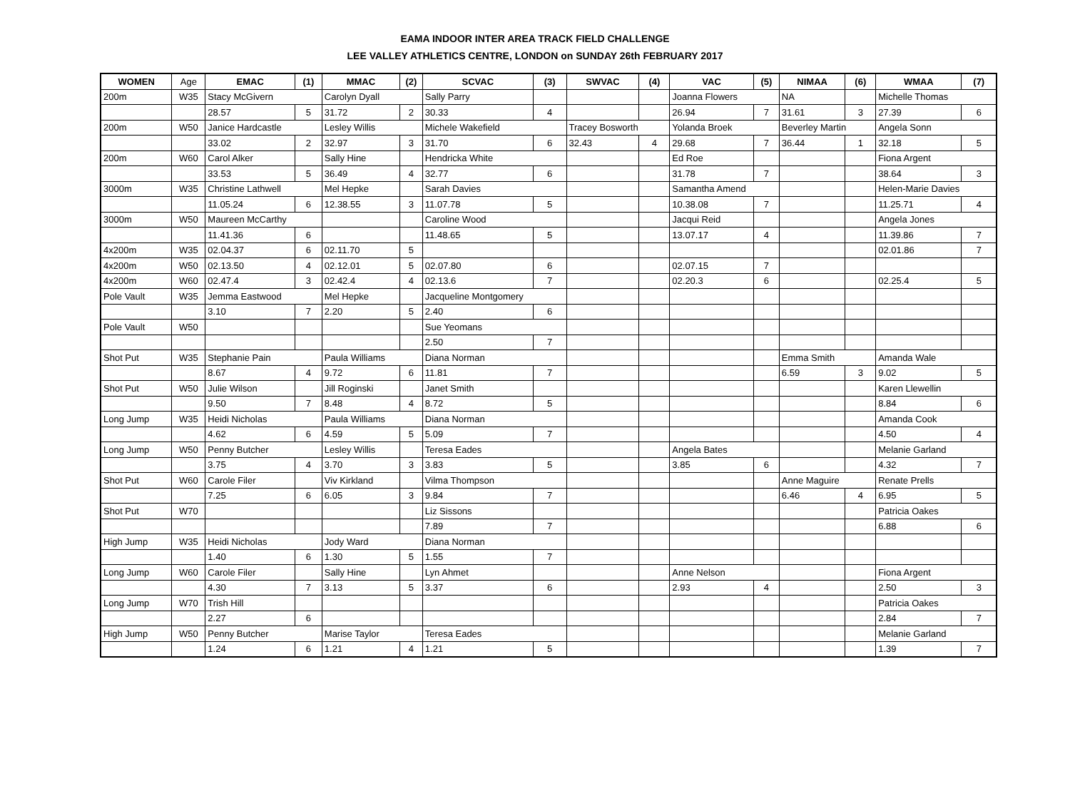EAMA INDOOR INTER AREA TRACK FIELD CHALLENGE
LEE VALLEY ATHLETICS CENTRE, LONDON on SUNDAY 26th FEBRUARY 2017
| WOMEN | Age | EMAC | (1) | MMAC | (2) | SCVAC | (3) | SWVAC | (4) | VAC | (5) | NIMAA | (6) | WMAA | (7) |
| --- | --- | --- | --- | --- | --- | --- | --- | --- | --- | --- | --- | --- | --- | --- | --- |
| 200m | W35 | Stacy McGivern | | Carolyn Dyall | | Sally Parry | | | | Joanna Flowers | | NA | | Michelle Thomas | |
| | | 28.57 | 5 | 31.72 | 2 | 30.33 | 4 | | | 26.94 | 7 | 31.61 | 3 | 27.39 | 6 |
| 200m | W50 | Janice Hardcastle | | Lesley Willis | | Michele Wakefield | | Tracey Bosworth | | Yolanda Broek | | Beverley Martin | | Angela Sonn | |
| | | 33.02 | 2 | 32.97 | 3 | 31.70 | 6 | 32.43 | 4 | 29.68 | 7 | 36.44 | 1 | 32.18 | 5 |
| 200m | W60 | Carol Alker | | Sally Hine | | Hendricka White | | | | Ed Roe | | | | Fiona Argent | |
| | | 33.53 | 5 | 36.49 | 4 | 32.77 | 6 | | | 31.78 | 7 | | | 38.64 | 3 |
| 3000m | W35 | Christine Lathwell | | Mel Hepke | | Sarah Davies | | | | Samantha Amend | | | | Helen-Marie Davies | |
| | | 11.05.24 | 6 | 12.38.55 | 3 | 11.07.78 | 5 | | | 10.38.08 | 7 | | | 11.25.71 | 4 |
| 3000m | W50 | Maureen McCarthy | | | | Caroline Wood | | | | Jacqui Reid | | | | Angela Jones | |
| | | 11.41.36 | 6 | | | 11.48.65 | 5 | | | 13.07.17 | 4 | | | 11.39.86 | 7 |
| 4x200m | W35 | 02.04.37 | 6 | 02.11.70 | 5 | | | | | | | | | 02.01.86 | 7 |
| 4x200m | W50 | 02.13.50 | 4 | 02.12.01 | 5 | 02.07.80 | 6 | | | 02.07.15 | 7 | | | | |
| 4x200m | W60 | 02.47.4 | 3 | 02.42.4 | 4 | 02.13.6 | 7 | | | 02.20.3 | 6 | | | 02.25.4 | 5 |
| Pole Vault | W35 | Jemma Eastwood | | Mel Hepke | | Jacqueline Montgomery | | | | | | | | | |
| | | 3.10 | 7 | 2.20 | 5 | 2.40 | 6 | | | | | | | | |
| Pole Vault | W50 | | | | | Sue Yeomans | | | | | | | | | |
| | | | | | | 2.50 | 7 | | | | | | | | |
| Shot Put | W35 | Stephanie Pain | | Paula Williams | | Diana Norman | | | | | | Emma Smith | | Amanda Wale | |
| | | 8.67 | 4 | 9.72 | 6 | 11.81 | 7 | | | | | 6.59 | 3 | 9.02 | 5 |
| Shot Put | W50 | Julie Wilson | | Jill Roginski | | Janet Smith | | | | | | | | Karen Llewellin | |
| | | 9.50 | 7 | 8.48 | 4 | 8.72 | 5 | | | | | | | 8.84 | 6 |
| Long Jump | W35 | Heidi Nicholas | | Paula Williams | | Diana Norman | | | | | | | | Amanda Cook | |
| | | 4.62 | 6 | 4.59 | 5 | 5.09 | 7 | | | | | | | 4.50 | 4 |
| Long Jump | W50 | Penny Butcher | | Lesley Willis | | Teresa Eades | | | | Angela Bates | | | | Melanie Garland | |
| | | 3.75 | 4 | 3.70 | 3 | 3.83 | 5 | | | 3.85 | 6 | | | 4.32 | 7 |
| Shot Put | W60 | Carole Filer | | Viv Kirkland | | Vilma Thompson | | | | | | Anne Maguire | | Renate Prells | |
| | | 7.25 | 6 | 6.05 | 3 | 9.84 | 7 | | | | | 6.46 | 4 | 6.95 | 5 |
| Shot Put | W70 | | | | | Liz Sissons | | | | | | | | Patricia Oakes | |
| | | | | | | 7.89 | 7 | | | | | | | 6.88 | 6 |
| High Jump | W35 | Heidi Nicholas | | Jody Ward | | Diana Norman | | | | | | | | | |
| | | 1.40 | 6 | 1.30 | 5 | 1.55 | 7 | | | | | | | | |
| Long Jump | W60 | Carole Filer | | Sally Hine | | Lyn Ahmet | | | | Anne Nelson | | | | Fiona Argent | |
| | | 4.30 | 7 | 3.13 | 5 | 3.37 | 6 | | | 2.93 | 4 | | | 2.50 | 3 |
| Long Jump | W70 | Trish Hill | | | | | | | | | | | | Patricia Oakes | |
| | | 2.27 | 6 | | | | | | | | | | | 2.84 | 7 |
| High Jump | W50 | Penny Butcher | | Marise Taylor | | Teresa Eades | | | | | | | | Melanie Garland | |
| | | 1.24 | 6 | 1.21 | 4 | 1.21 | 5 | | | | | | | 1.39 | 7 |